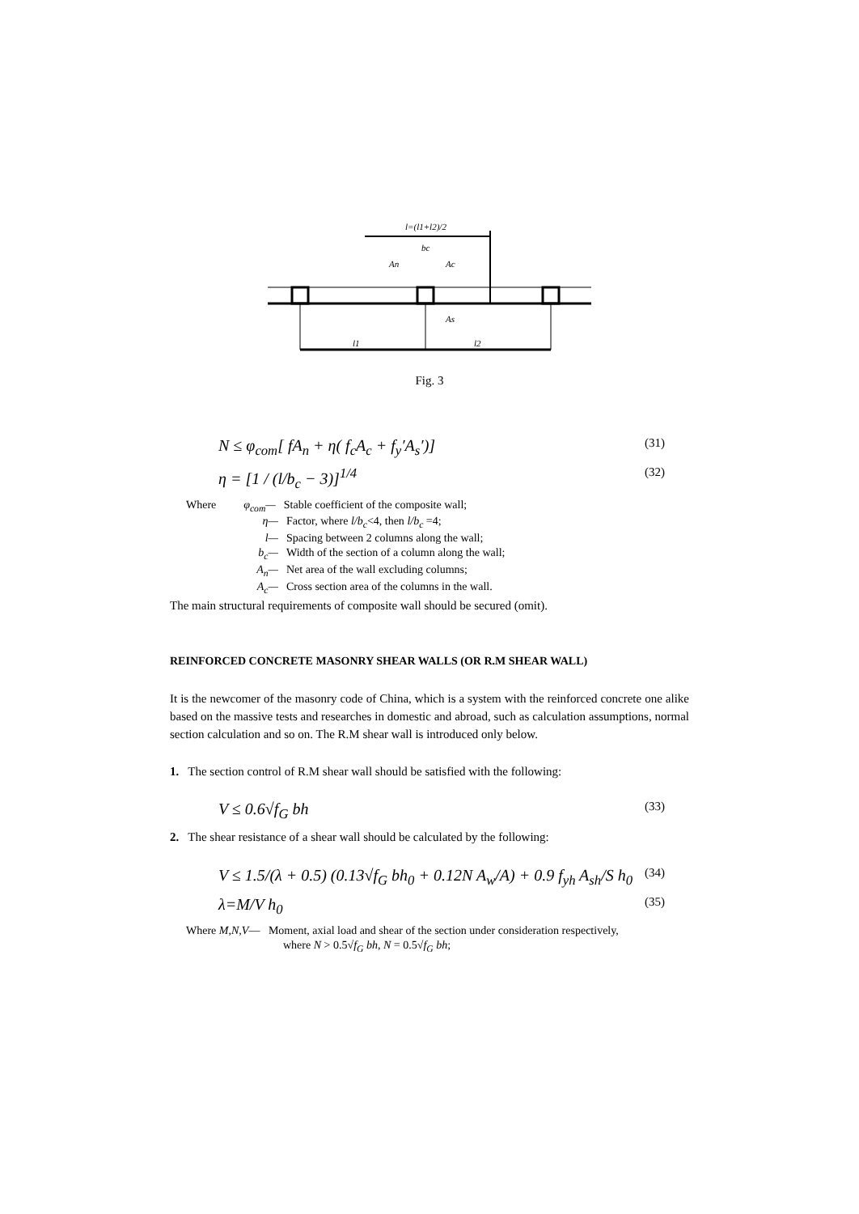l=(l1+l2)/2
bc
An
Ac
As
l1
l2
Fig. 3
N ≤ φ<sub>com</sub>[ fA<sub>n</sub> + η( f<sub>c</sub>A<sub>c</sub> + f<sub>y</sub>′A<sub>s</sub>′)] (31)
η = [1 / (l/b<sub>c</sub> − 3)]<sup>1/4</sup> (32)
Where φ<sub>com</sub>— Stable coefficient of the composite wall;
η— Factor, where l/b<sub>c</sub><4, then l/b<sub>c</sub> =4;
l— Spacing between 2 columns along the wall;
b<sub>c</sub>— Width of the section of a column along the wall;
A<sub>n</sub>— Net area of the wall excluding columns;
A<sub>c</sub>— Cross section area of the columns in the wall.
The main structural requirements of composite wall should be secured (omit).
REINFORCED CONCRETE MASONRY SHEAR WALLS (OR R.M SHEAR WALL)
It is the newcomer of the masonry code of China, which is a system with the reinforced concrete one alike based on the massive tests and researches in domestic and abroad, such as calculation assumptions, normal section calculation and so on. The R.M shear wall is introduced only below.
1. The section control of R.M shear wall should be satisfied with the following:
V ≤ 0.6√f<sub>G</sub> bh (33)
2. The shear resistance of a shear wall should be calculated by the following:
V ≤ 1.5/(λ + 0.5) (0.13√f<sub>G</sub> bh<sub>0</sub> + 0.12N A<sub>w</sub>/A) + 0.9 f<sub>yh</sub> A<sub>sh</sub>/S h<sub>0</sub> (34)
λ=M/V h<sub>0</sub> (35)
Where M,N,V— Moment, axial load and shear of the section under consideration respectively,
where N > 0.5√f<sub>G</sub> bh, N = 0.5√f<sub>G</sub> bh;